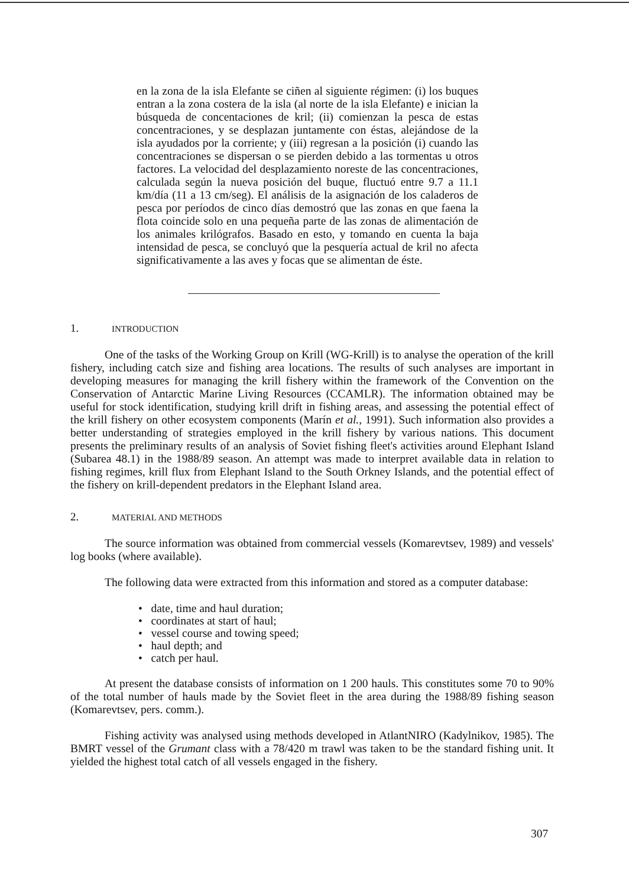en la zona de la isla Elefante se ciñen al siguiente régimen: (i) los buques entran a la zona costera de la isla (al norte de la isla Elefante) e inician la búsqueda de concentaciones de kril; (ii) comienzan la pesca de estas concentraciones, y se desplazan juntamente con éstas, alejándose de la isla ayudados por la corriente; y (iii) regresan a la posición (i) cuando las concentraciones se dispersan o se pierden debido a las tormentas u otros factores. La velocidad del desplazamiento noreste de las concentraciones, calculada según la nueva posición del buque, fluctuó entre 9.7 a 11.1 km/día (11 a 13 cm/seg). El análisis de la asignación de los caladeros de pesca por períodos de cinco días demostró que las zonas en que faena la flota coincide solo en una pequeña parte de las zonas de alimentación de los animales krilógrafos. Basado en esto, y tomando en cuenta la baja intensidad de pesca, se concluyó que la pesquería actual de kril no afecta significativamente a las aves y focas que se alimentan de éste.
1. INTRODUCTION
One of the tasks of the Working Group on Krill (WG-Krill) is to analyse the operation of the krill fishery, including catch size and fishing area locations. The results of such analyses are important in developing measures for managing the krill fishery within the framework of the Convention on the Conservation of Antarctic Marine Living Resources (CCAMLR). The information obtained may be useful for stock identification, studying krill drift in fishing areas, and assessing the potential effect of the krill fishery on other ecosystem components (Marín et al., 1991). Such information also provides a better understanding of strategies employed in the krill fishery by various nations. This document presents the preliminary results of an analysis of Soviet fishing fleet's activities around Elephant Island (Subarea 48.1) in the 1988/89 season. An attempt was made to interpret available data in relation to fishing regimes, krill flux from Elephant Island to the South Orkney Islands, and the potential effect of the fishery on krill-dependent predators in the Elephant Island area.
2. MATERIAL AND METHODS
The source information was obtained from commercial vessels (Komarevtsev, 1989) and vessels' log books (where available).
The following data were extracted from this information and stored as a computer database:
• date, time and haul duration;
• coordinates at start of haul;
• vessel course and towing speed;
• haul depth; and
• catch per haul.
At present the database consists of information on 1 200 hauls. This constitutes some 70 to 90% of the total number of hauls made by the Soviet fleet in the area during the 1988/89 fishing season (Komarevtsev, pers. comm.).
Fishing activity was analysed using methods developed in AtlantNIRO (Kadylnikov, 1985). The BMRT vessel of the Grumant class with a 78/420 m trawl was taken to be the standard fishing unit. It yielded the highest total catch of all vessels engaged in the fishery.
307